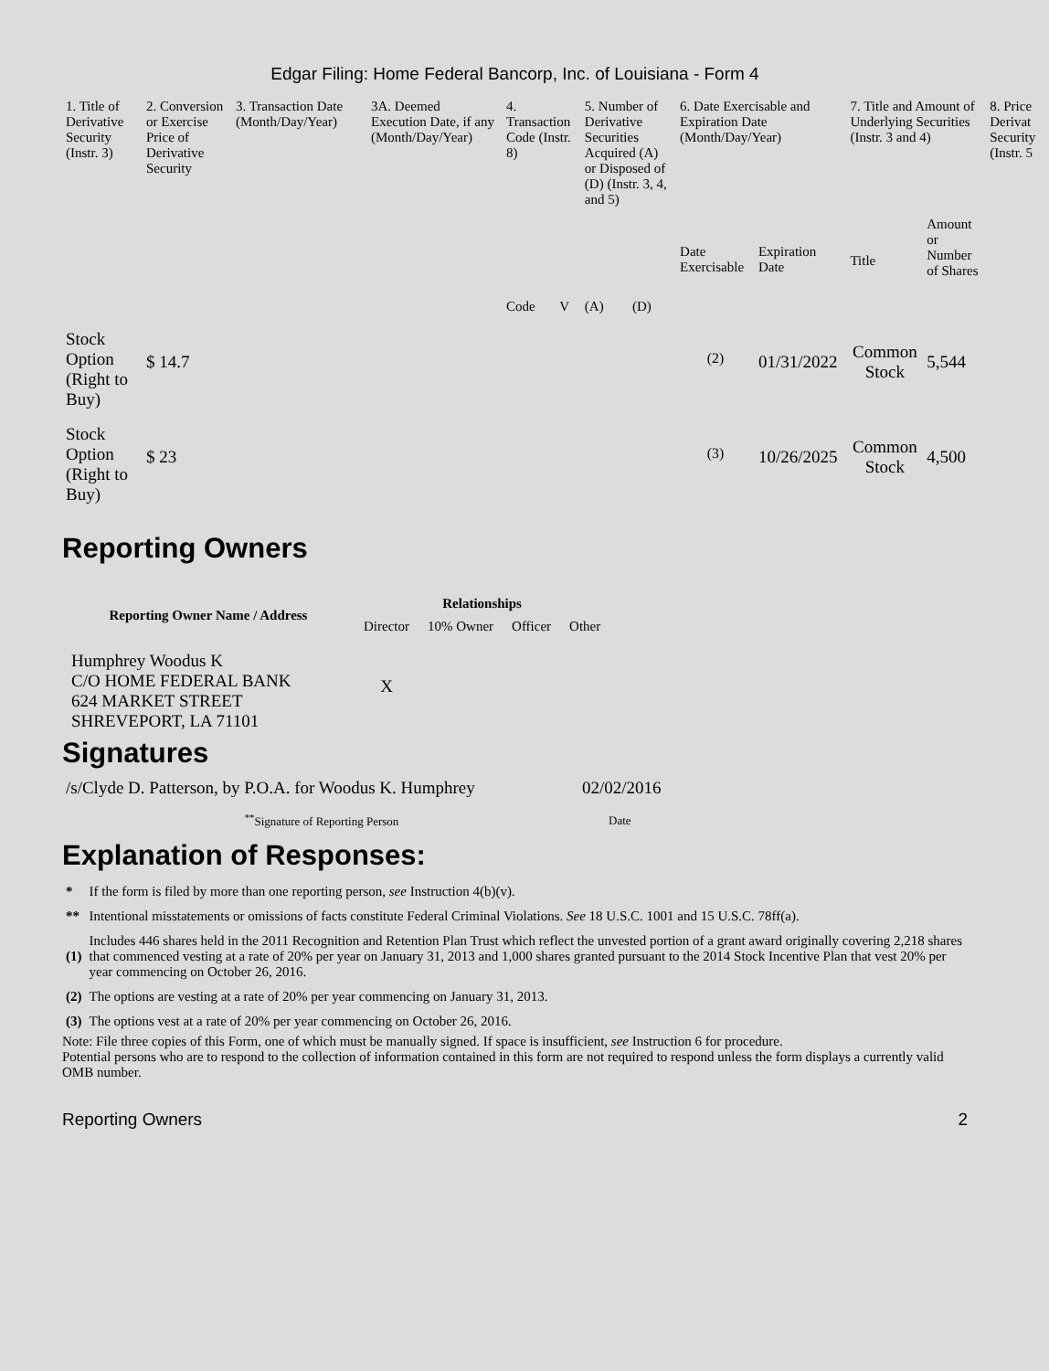Edgar Filing: Home Federal Bancorp, Inc. of Louisiana - Form 4
| 1. Title of Derivative Security (Instr. 3) | 2. Conversion or Exercise Price of Derivative Security | 3. Transaction Date (Month/Day/Year) | 3A. Deemed Execution Date, if any (Month/Day/Year) | 4. Transaction Code (Instr. 8) | | 5. Number of Derivative Securities Acquired (A) or Disposed of (D) (Instr. 3, 4, and 5) | | 6. Date Exercisable and Expiration Date (Month/Day/Year) | | 7. Title and Amount of Underlying Securities (Instr. 3 and 4) | | 8. Price Derivat Security (Instr. 5 |
| | | | | Code | V | (A) | (D) | Date Exercisable | Expiration Date | Title | Amount or Number of Shares | |
| Stock Option (Right to Buy) | $ 14.7 | | | | | | | <sup>(2)</sup> | 01/31/2022 | Common Stock | 5,544 | |
| Stock Option (Right to Buy) | $ 23 | | | | | | | <sup>(3)</sup> | 10/26/2025 | Common Stock | 4,500 | |
Reporting Owners
| Reporting Owner Name / Address | Relationships | | | |
| --- | --- | --- | --- | --- |
| | Director | 10% Owner | Officer | Other |
| Humphrey Woodus K C/O HOME FEDERAL BANK 624 MARKET STREET SHREVEPORT, LA 71101 | X | | | |
Signatures
| /s/Clyde D. Patterson, by P.O.A. for Woodus K. Humphrey | 02/02/2016 |
| <sup>**</sup> Signature of Reporting Person | Date |
Explanation of Responses:
| * | If the form is filed by more than one reporting person, see Instruction 4(b)(v). |
| ** | Intentional misstatements or omissions of facts constitute Federal Criminal Violations. See 18 U.S.C. 1001 and 15 U.S.C. 78ff(a). |
| (1) | Includes 446 shares held in the 2011 Recognition and Retention Plan Trust which reflect the unvested portion of a grant award originally covering 2,218 shares that commenced vesting at a rate of 20% per year on January 31, 2013 and 1,000 shares granted pursuant to the 2014 Stock Incentive Plan that vest 20% per year commencing on October 26, 2016. |
| (2) | The options are vesting at a rate of 20% per year commencing on January 31, 2013. |
| (3) | The options vest at a rate of 20% per year commencing on October 26, 2016. |
Note: File three copies of this Form, one of which must be manually signed. If space is insufficient, see Instruction 6 for procedure.
Potential persons who are to respond to the collection of information contained in this form are not required to respond unless the form displays a currently valid OMB number.
Reporting Owners 2